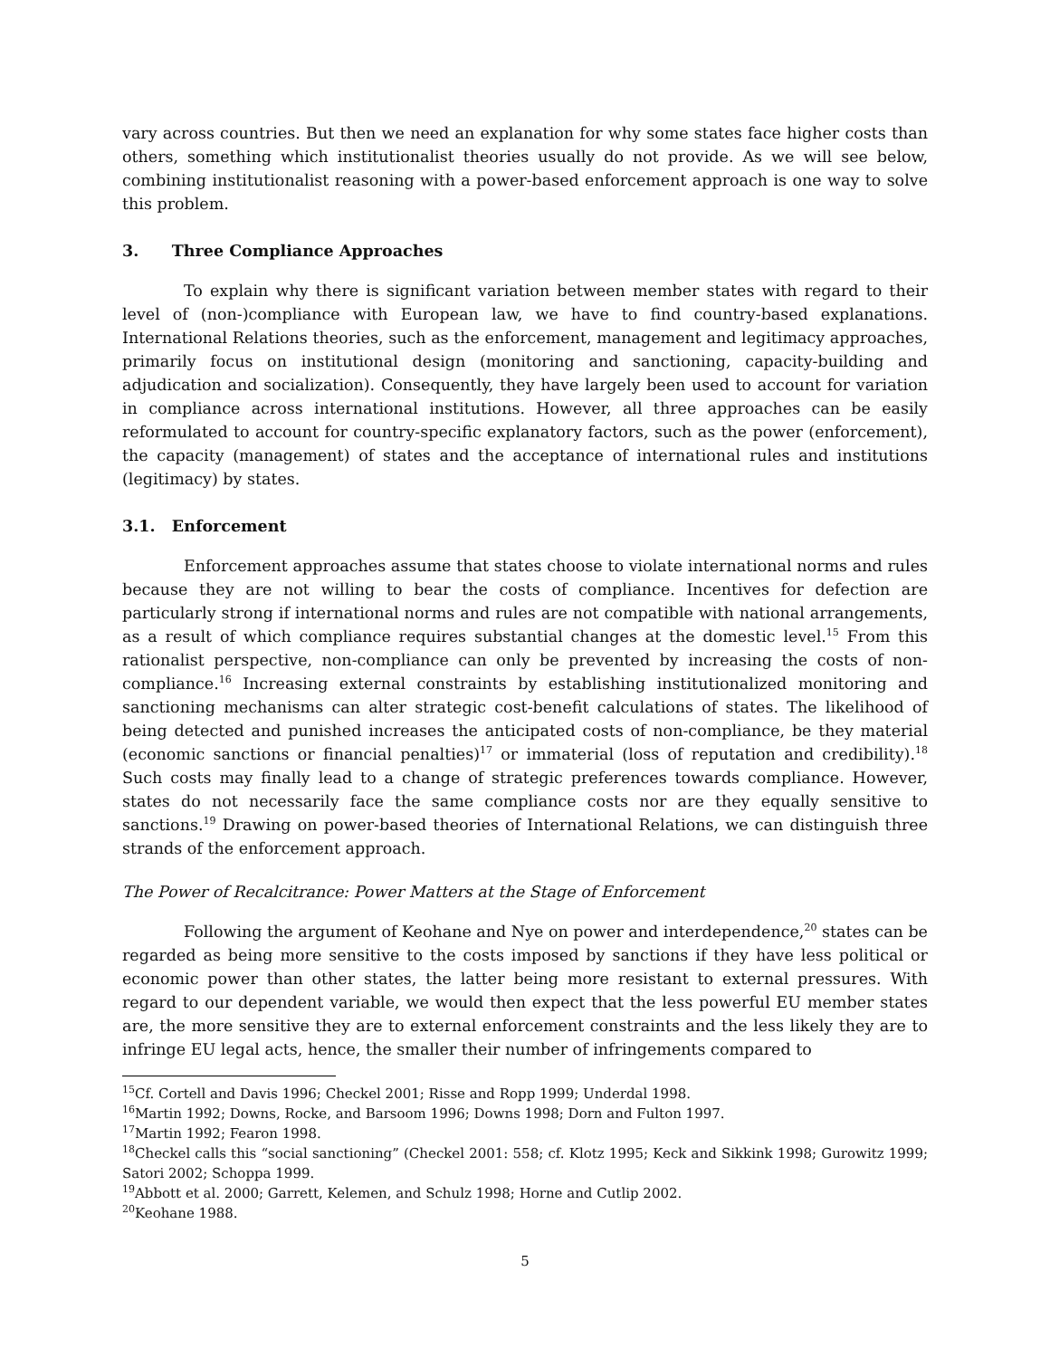vary across countries. But then we need an explanation for why some states face higher costs than others, something which institutionalist theories usually do not provide. As we will see below, combining institutionalist reasoning with a power-based enforcement approach is one way to solve this problem.
3. Three Compliance Approaches
To explain why there is significant variation between member states with regard to their level of (non-)compliance with European law, we have to find country-based explanations. International Relations theories, such as the enforcement, management and legitimacy approaches, primarily focus on institutional design (monitoring and sanctioning, capacity-building and adjudication and socialization). Consequently, they have largely been used to account for variation in compliance across international institutions. However, all three approaches can be easily reformulated to account for country-specific explanatory factors, such as the power (enforcement), the capacity (management) of states and the acceptance of international rules and institutions (legitimacy) by states.
3.1. Enforcement
Enforcement approaches assume that states choose to violate international norms and rules because they are not willing to bear the costs of compliance. Incentives for defection are particularly strong if international norms and rules are not compatible with national arrangements, as a result of which compliance requires substantial changes at the domestic level.<sup>15</sup> From this rationalist perspective, non-compliance can only be prevented by increasing the costs of non-compliance.<sup>16</sup> Increasing external constraints by establishing institutionalized monitoring and sanctioning mechanisms can alter strategic cost-benefit calculations of states. The likelihood of being detected and punished increases the anticipated costs of non-compliance, be they material (economic sanctions or financial penalties)<sup>17</sup> or immaterial (loss of reputation and credibility).<sup>18</sup> Such costs may finally lead to a change of strategic preferences towards compliance. However, states do not necessarily face the same compliance costs nor are they equally sensitive to sanctions.<sup>19</sup> Drawing on power-based theories of International Relations, we can distinguish three strands of the enforcement approach.
The Power of Recalcitrance: Power Matters at the Stage of Enforcement
Following the argument of Keohane and Nye on power and interdependence,<sup>20</sup> states can be regarded as being more sensitive to the costs imposed by sanctions if they have less political or economic power than other states, the latter being more resistant to external pressures. With regard to our dependent variable, we would then expect that the less powerful EU member states are, the more sensitive they are to external enforcement constraints and the less likely they are to infringe EU legal acts, hence, the smaller their number of infringements compared to
<sup>15</sup> Cf. Cortell and Davis 1996; Checkel 2001; Risse and Ropp 1999; Underdal 1998.
<sup>16</sup> Martin 1992; Downs, Rocke, and Barsoom 1996; Downs 1998; Dorn and Fulton 1997.
<sup>17</sup> Martin 1992; Fearon 1998.
<sup>18</sup> Checkel calls this “social sanctioning” (Checkel 2001: 558; cf. Klotz 1995; Keck and Sikkink 1998; Gurowitz 1999; Satori 2002; Schoppa 1999.
<sup>19</sup> Abbott et al. 2000; Garrett, Kelemen, and Schulz 1998; Horne and Cutlip 2002.
<sup>20</sup> Keohane 1988.
5